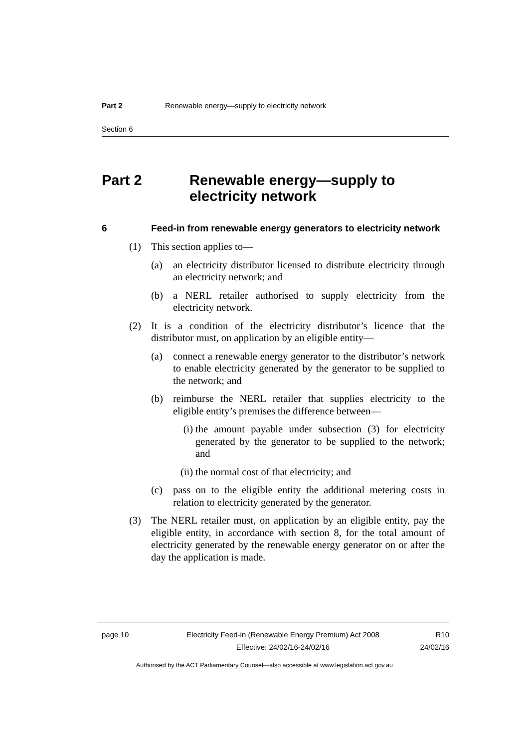Part 2 Renewable energy—supply to electricity network
Section 6
Part 2 Renewable energy—supply to electricity network
6 Feed-in from renewable energy generators to electricity network
(1) This section applies to—
(a) an electricity distributor licensed to distribute electricity through an electricity network; and
(b) a NERL retailer authorised to supply electricity from the electricity network.
(2) It is a condition of the electricity distributor’s licence that the distributor must, on application by an eligible entity—
(a) connect a renewable energy generator to the distributor’s network to enable electricity generated by the generator to be supplied to the network; and
(b) reimburse the NERL retailer that supplies electricity to the eligible entity’s premises the difference between—
(i) the amount payable under subsection (3) for electricity generated by the generator to be supplied to the network; and
(ii) the normal cost of that electricity; and
(c) pass on to the eligible entity the additional metering costs in relation to electricity generated by the generator.
(3) The NERL retailer must, on application by an eligible entity, pay the eligible entity, in accordance with section 8, for the total amount of electricity generated by the renewable energy generator on or after the day the application is made.
page 10 Electricity Feed-in (Renewable Energy Premium) Act 2008
Effective: 24/02/16-24/02/16
R10
24/02/16
Authorised by the ACT Parliamentary Counsel—also accessible at www.legislation.act.gov.au